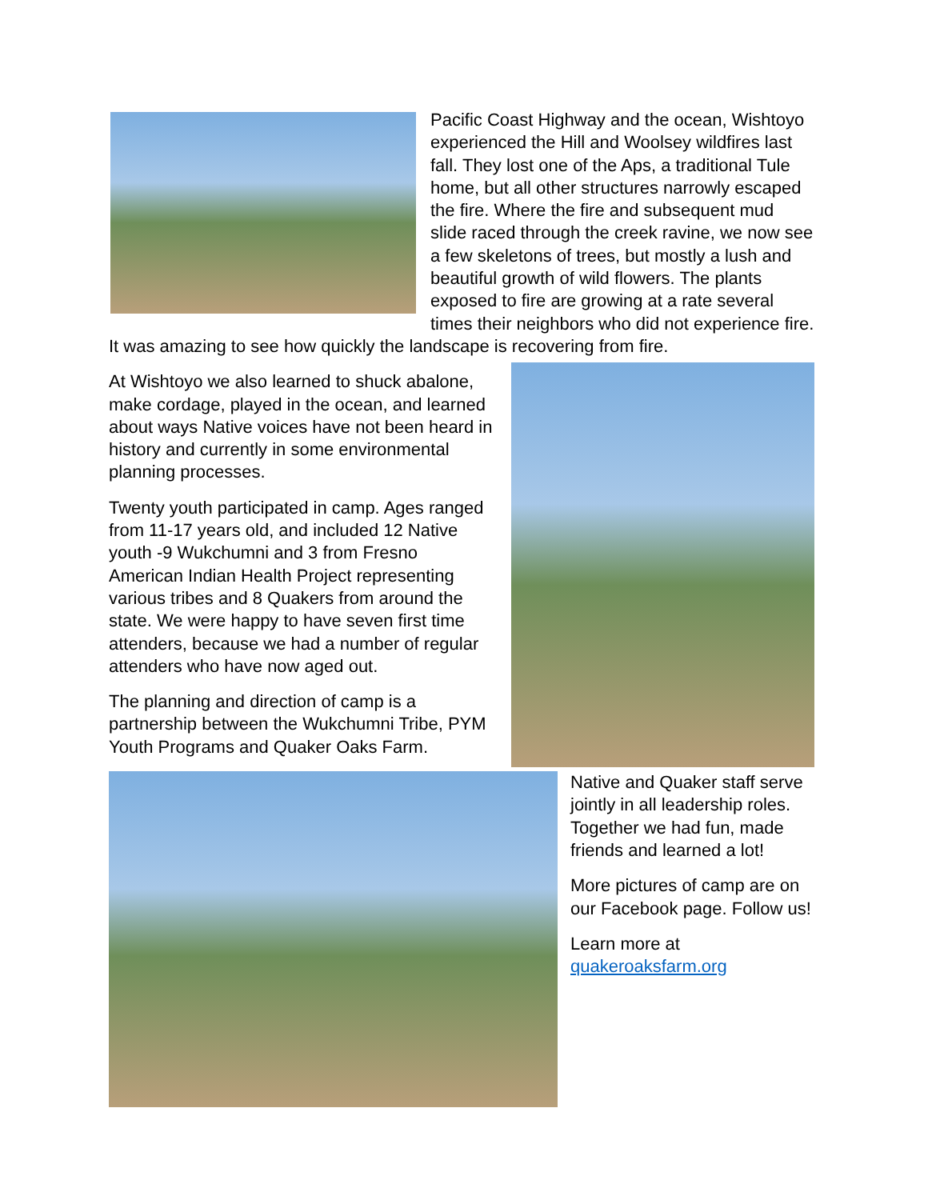Pacific Coast Highway and the ocean, Wishtoyo experienced the Hill and Woolsey wildfires last fall. They lost one of the Aps, a traditional Tule home, but all other structures narrowly escaped the fire. Where the fire and subsequent mud slide raced through the creek ravine, we now see a few skeletons of trees, but mostly a lush and beautiful growth of wild flowers. The plants exposed to fire are growing at a rate several times their neighbors who did not experience fire. It was amazing to see how quickly the landscape is recovering from fire.
At Wishtoyo we also learned to shuck abalone, make cordage, played in the ocean, and learned about ways Native voices have not been heard in history and currently in some environmental planning processes.
Twenty youth participated in camp. Ages ranged from 11-17 years old, and included 12 Native youth -9 Wukchumni and 3 from Fresno American Indian Health Project representing various tribes and 8 Quakers from around the state. We were happy to have seven first time attenders, because we had a number of regular attenders who have now aged out.
The planning and direction of camp is a partnership between the Wukchumni Tribe, PYM Youth Programs and Quaker Oaks Farm.
Native and Quaker staff serve jointly in all leadership roles. Together we had fun, made friends and learned a lot!
More pictures of camp are on our Facebook page. Follow us!
Learn more at quakeroaksfarm.org